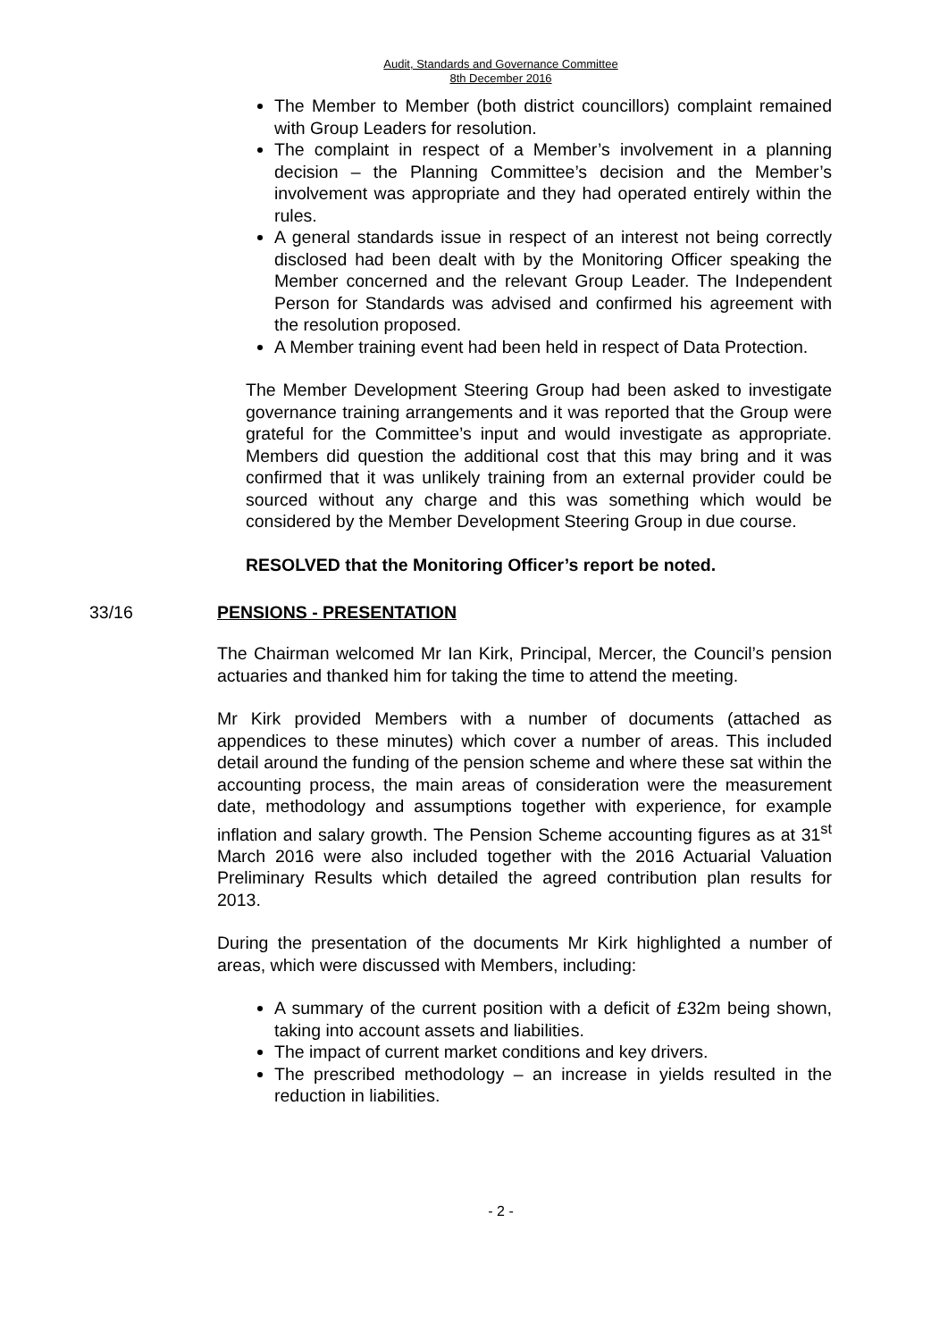Audit, Standards and Governance Committee
8th December 2016
The Member to Member (both district councillors) complaint remained with Group Leaders for resolution.
The complaint in respect of a Member’s involvement in a planning decision – the Planning Committee’s decision and the Member’s involvement was appropriate and they had operated entirely within the rules.
A general standards issue in respect of an interest not being correctly disclosed had been dealt with by the Monitoring Officer speaking the Member concerned and the relevant Group Leader. The Independent Person for Standards was advised and confirmed his agreement with the resolution proposed.
A Member training event had been held in respect of Data Protection.
The Member Development Steering Group had been asked to investigate governance training arrangements and it was reported that the Group were grateful for the Committee’s input and would investigate as appropriate. Members did question the additional cost that this may bring and it was confirmed that it was unlikely training from an external provider could be sourced without any charge and this was something which would be considered by the Member Development Steering Group in due course.
RESOLVED that the Monitoring Officer’s report be noted.
33/16 PENSIONS - PRESENTATION
The Chairman welcomed Mr Ian Kirk, Principal, Mercer, the Council’s pension actuaries and thanked him for taking the time to attend the meeting.
Mr Kirk provided Members with a number of documents (attached as appendices to these minutes) which cover a number of areas. This included detail around the funding of the pension scheme and where these sat within the accounting process, the main areas of consideration were the measurement date, methodology and assumptions together with experience, for example inflation and salary growth. The Pension Scheme accounting figures as at 31<sup>st</sup> March 2016 were also included together with the 2016 Actuarial Valuation Preliminary Results which detailed the agreed contribution plan results for 2013.
During the presentation of the documents Mr Kirk highlighted a number of areas, which were discussed with Members, including:
A summary of the current position with a deficit of £32m being shown, taking into account assets and liabilities.
The impact of current market conditions and key drivers.
The prescribed methodology – an increase in yields resulted in the reduction in liabilities.
- 2 -